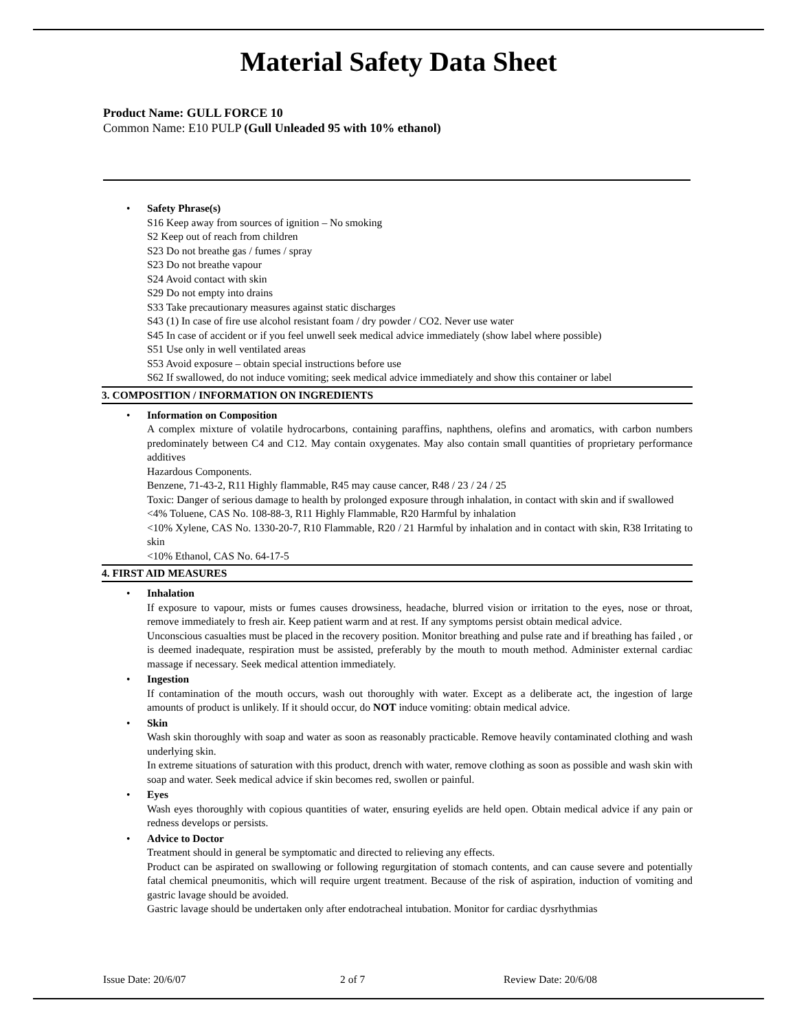Material Safety Data Sheet
Product Name: GULL FORCE 10
Common Name: E10 PULP (Gull Unleaded 95 with 10% ethanol)
• Safety Phrase(s)
S16 Keep away from sources of ignition – No smoking
S2 Keep out of reach from children
S23 Do not breathe gas / fumes / spray
S23 Do not breathe vapour
S24 Avoid contact with skin
S29 Do not empty into drains
S33 Take precautionary measures against static discharges
S43 (1) In case of fire use alcohol resistant foam / dry powder / CO2. Never use water
S45 In case of accident or if you feel unwell seek medical advice immediately (show label where possible)
S51 Use only in well ventilated areas
S53 Avoid exposure – obtain special instructions before use
S62 If swallowed, do not induce vomiting; seek medical advice immediately and show this container or label
3. COMPOSITION / INFORMATION ON INGREDIENTS
• Information on Composition
A complex mixture of volatile hydrocarbons, containing paraffins, naphthens, olefins and aromatics, with carbon numbers predominately between C4 and C12. May contain oxygenates. May also contain small quantities of proprietary performance additives
Hazardous Components.
Benzene, 71-43-2, R11 Highly flammable, R45 may cause cancer, R48 / 23 / 24 / 25
Toxic: Danger of serious damage to health by prolonged exposure through inhalation, in contact with skin and if swallowed
<4% Toluene, CAS No. 108-88-3, R11 Highly Flammable, R20 Harmful by inhalation
<10% Xylene, CAS No. 1330-20-7, R10 Flammable, R20 / 21 Harmful by inhalation and in contact with skin, R38 Irritating to skin
<10% Ethanol, CAS No. 64-17-5
4. FIRST AID MEASURES
• Inhalation
If exposure to vapour, mists or fumes causes drowsiness, headache, blurred vision or irritation to the eyes, nose or throat, remove immediately to fresh air. Keep patient warm and at rest. If any symptoms persist obtain medical advice.
Unconscious casualties must be placed in the recovery position. Monitor breathing and pulse rate and if breathing has failed , or is deemed inadequate, respiration must be assisted, preferably by the mouth to mouth method. Administer external cardiac massage if necessary. Seek medical attention immediately.
• Ingestion
If contamination of the mouth occurs, wash out thoroughly with water. Except as a deliberate act, the ingestion of large amounts of product is unlikely. If it should occur, do NOT induce vomiting: obtain medical advice.
• Skin
Wash skin thoroughly with soap and water as soon as reasonably practicable. Remove heavily contaminated clothing and wash underlying skin.
In extreme situations of saturation with this product, drench with water, remove clothing as soon as possible and wash skin with soap and water. Seek medical advice if skin becomes red, swollen or painful.
• Eyes
Wash eyes thoroughly with copious quantities of water, ensuring eyelids are held open. Obtain medical advice if any pain or redness develops or persists.
• Advice to Doctor
Treatment should in general be symptomatic and directed to relieving any effects.
Product can be aspirated on swallowing or following regurgitation of stomach contents, and can cause severe and potentially fatal chemical pneumonitis, which will require urgent treatment. Because of the risk of aspiration, induction of vomiting and gastric lavage should be avoided.
Gastric lavage should be undertaken only after endotracheal intubation. Monitor for cardiac dysrhythmias
Issue Date: 20/6/07 2 of 7 Review Date: 20/6/08